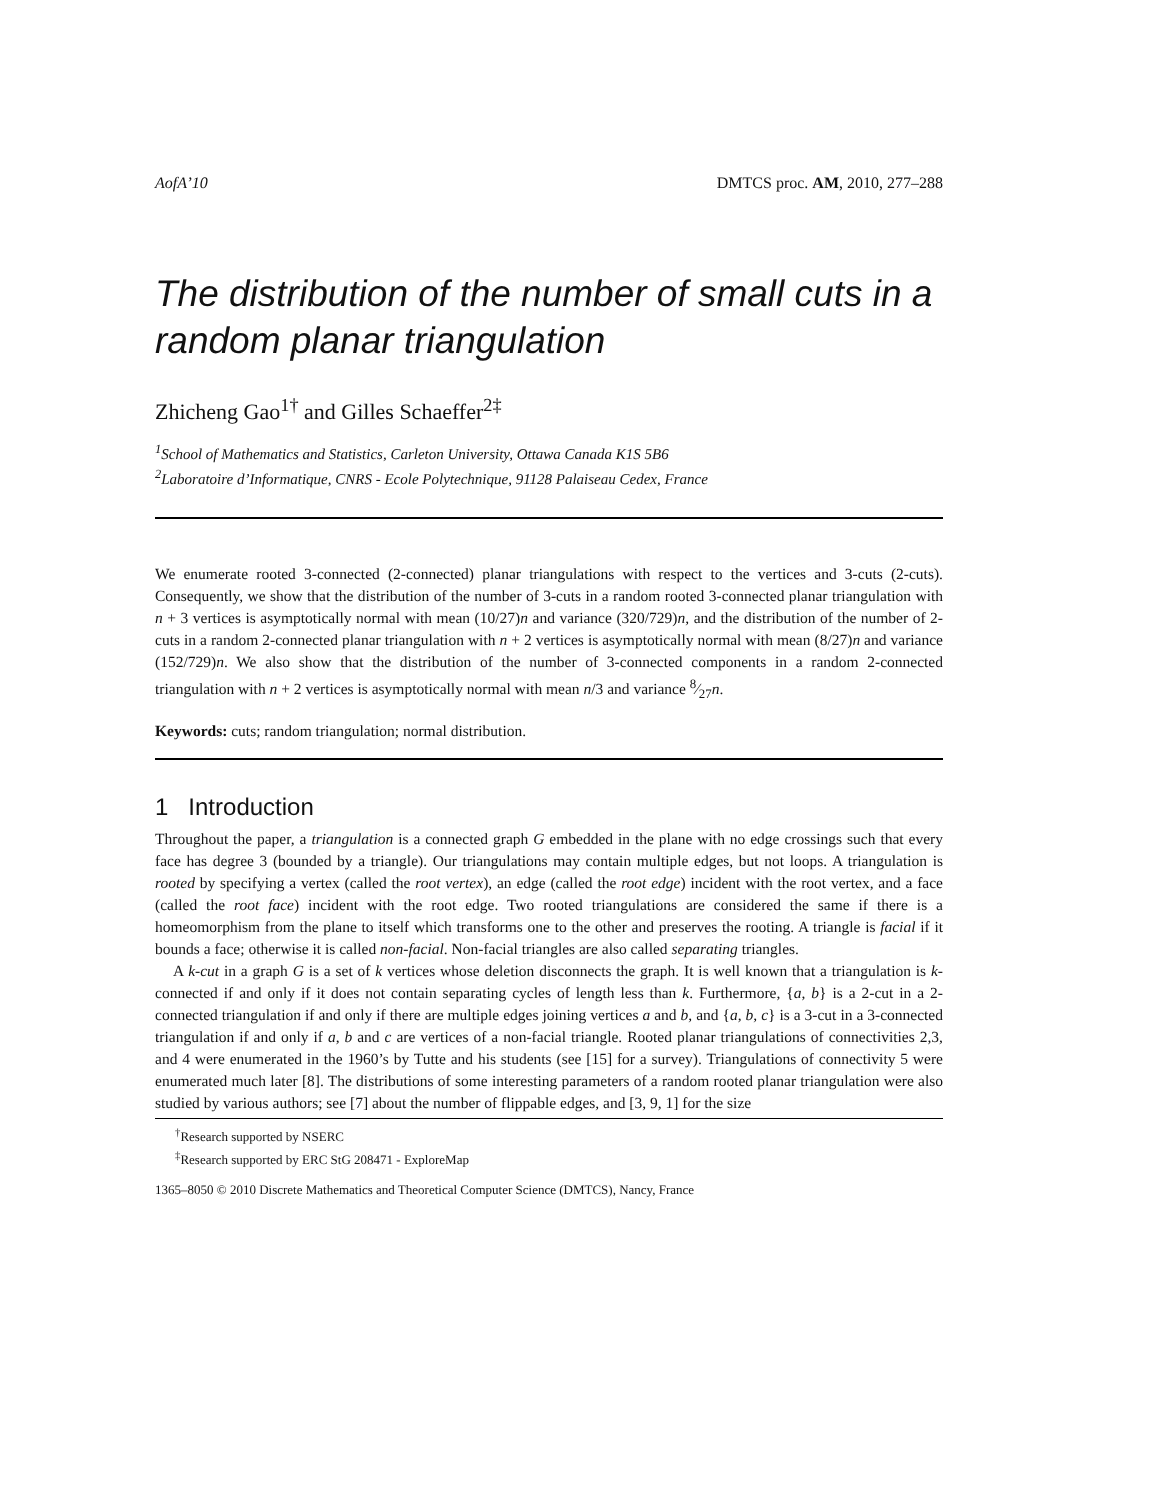AofA’10 DMTCS proc. AM, 2010, 277–288
The distribution of the number of small cuts in a random planar triangulation
Zhicheng Gao<sup>1†</sup> and Gilles Schaeffer<sup>2‡</sup>
<sup>1</sup> School of Mathematics and Statistics, Carleton University, Ottawa Canada K1S 5B6
<sup>2</sup> Laboratoire d’Informatique, CNRS - Ecole Polytechnique, 91128 Palaiseau Cedex, France
We enumerate rooted 3-connected (2-connected) planar triangulations with respect to the vertices and 3-cuts (2-cuts). Consequently, we show that the distribution of the number of 3-cuts in a random rooted 3-connected planar triangulation with n + 3 vertices is asymptotically normal with mean (10/27)n and variance (320/729)n, and the distribution of the number of 2-cuts in a random 2-connected planar triangulation with n + 2 vertices is asymptotically normal with mean (8/27)n and variance (152/729)n. We also show that the distribution of the number of 3-connected components in a random 2-connected triangulation with n + 2 vertices is asymptotically normal with mean n/3 and variance 8⁄27n.
Keywords: cuts; random triangulation; normal distribution.
1 Introduction
Throughout the paper, a triangulation is a connected graph G embedded in the plane with no edge crossings such that every face has degree 3 (bounded by a triangle). Our triangulations may contain multiple edges, but not loops. A triangulation is rooted by specifying a vertex (called the root vertex), an edge (called the root edge) incident with the root vertex, and a face (called the root face) incident with the root edge. Two rooted triangulations are considered the same if there is a homeomorphism from the plane to itself which transforms one to the other and preserves the rooting. A triangle is facial if it bounds a face; otherwise it is called non-facial. Non-facial triangles are also called separating triangles.
A k-cut in a graph G is a set of k vertices whose deletion disconnects the graph. It is well known that a triangulation is k-connected if and only if it does not contain separating cycles of length less than k. Furthermore, {a, b} is a 2-cut in a 2-connected triangulation if and only if there are multiple edges joining vertices a and b, and {a, b, c} is a 3-cut in a 3-connected triangulation if and only if a, b and c are vertices of a non-facial triangle. Rooted planar triangulations of connectivities 2,3, and 4 were enumerated in the 1960’s by Tutte and his students (see [15] for a survey). Triangulations of connectivity 5 were enumerated much later [8]. The distributions of some interesting parameters of a random rooted planar triangulation were also studied by various authors; see [7] about the number of flippable edges, and [3, 9, 1] for the size
<sup>†</sup> Research supported by NSERC
<sup>‡</sup> Research supported by ERC StG 208471 - ExploreMap
1365–8050 © 2010 Discrete Mathematics and Theoretical Computer Science (DMTCS), Nancy, France